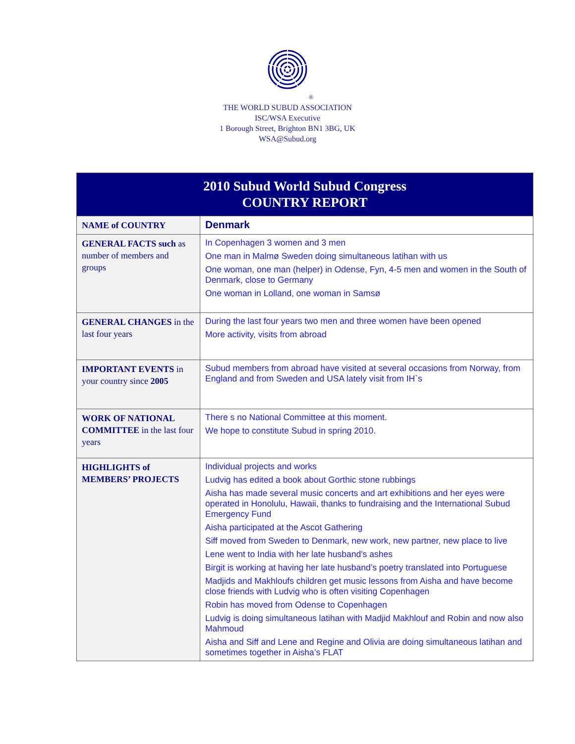®
THE WORLD SUBUD ASSOCIATION
ISC/WSA Executive
1 Borough Street, Brighton BN1 3BG, UK
WSA@Subud.org
| 2010 Subud World Subud Congress COUNTRY REPORT | |
| NAME of COUNTRY | Denmark |
| GENERAL FACTS such as number of members and groups | In Copenhagen 3 women and 3 men One man in Malmø Sweden doing simultaneous latihan with us One woman, one man (helper) in Odense, Fyn, 4-5 men and women in the South of Denmark, close to Germany One woman in Lolland, one woman in Samsø |
| GENERAL CHANGES in the last four years | During the last four years two men and three women have been opened More activity, visits from abroad |
| IMPORTANT EVENTS in your country since 2005 | Subud members from abroad have visited at several occasions from Norway, from England and from Sweden and USA lately visit from IH`s |
| WORK OF NATIONAL COMMITTEE in the last four years | There s no National Committee at this moment. We hope to constitute Subud in spring 2010. |
| HIGHLIGHTS of MEMBERS’ PROJECTS | Individual projects and works Ludvig has edited a book about Gorthic stone rubbings Aisha has made several music concerts and art exhibitions and her eyes were operated in Honolulu, Hawaii, thanks to fundraising and the International Subud Emergency Fund Aisha participated at the Ascot Gathering Siff moved from Sweden to Denmark, new work, new partner, new place to live Lene went to India with her late husband's ashes Birgit is working at having her late husband’s poetry translated into Portuguese Madjids and Makhloufs children get music lessons from Aisha and have become close friends with Ludvig who is often visiting Copenhagen Robin has moved from Odense to Copenhagen Ludvig is doing simultaneous latihan with Madjid Makhlouf and Robin and now also Mahmoud Aisha and Siff and Lene and Regine and Olivia are doing simultaneous latihan and sometimes together in Aisha’s FLAT |